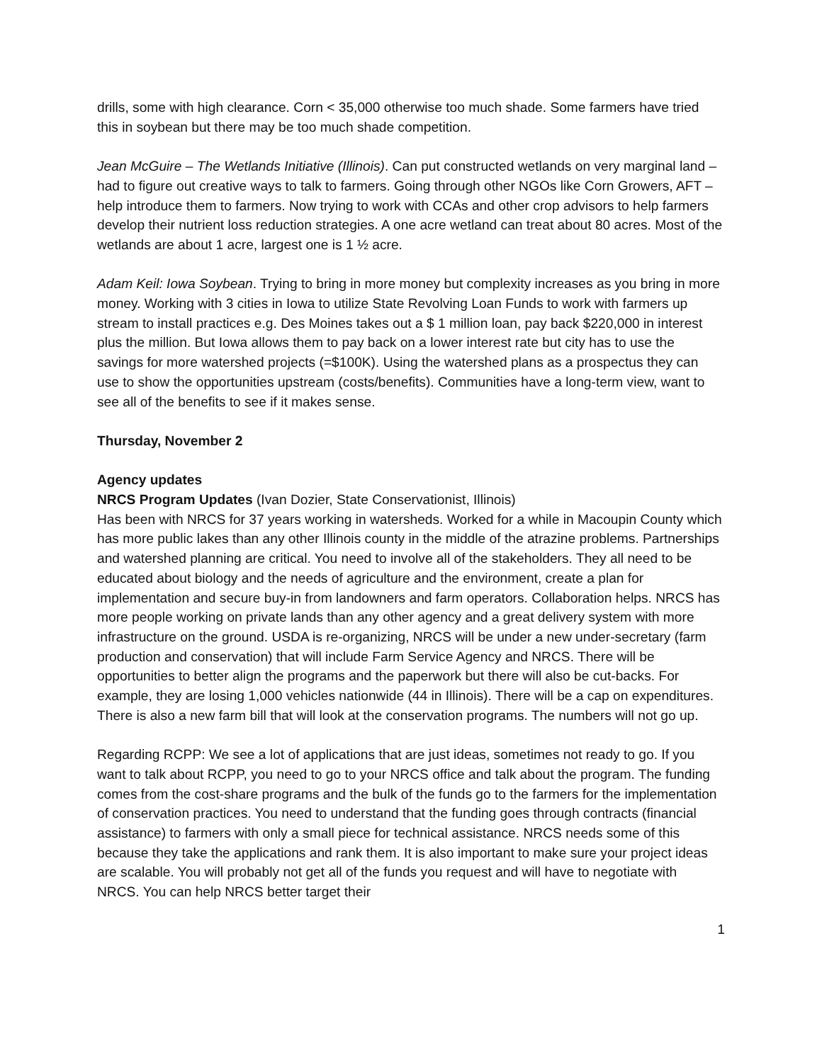drills, some with high clearance. Corn < 35,000 otherwise too much shade. Some farmers have tried this in soybean but there may be too much shade competition.
Jean McGuire – The Wetlands Initiative (Illinois). Can put constructed wetlands on very marginal land – had to figure out creative ways to talk to farmers. Going through other NGOs like Corn Growers, AFT – help introduce them to farmers. Now trying to work with CCAs and other crop advisors to help farmers develop their nutrient loss reduction strategies. A one acre wetland can treat about 80 acres. Most of the wetlands are about 1 acre, largest one is 1 ½ acre.
Adam Keil: Iowa Soybean. Trying to bring in more money but complexity increases as you bring in more money. Working with 3 cities in Iowa to utilize State Revolving Loan Funds to work with farmers up stream to install practices e.g. Des Moines takes out a $ 1 million loan, pay back $220,000 in interest plus the million. But Iowa allows them to pay back on a lower interest rate but city has to use the savings for more watershed projects (=$100K). Using the watershed plans as a prospectus they can use to show the opportunities upstream (costs/benefits). Communities have a long-term view, want to see all of the benefits to see if it makes sense.
Thursday, November 2
Agency updates
NRCS Program Updates (Ivan Dozier, State Conservationist, Illinois)
Has been with NRCS for 37 years working in watersheds. Worked for a while in Macoupin County which has more public lakes than any other Illinois county in the middle of the atrazine problems. Partnerships and watershed planning are critical. You need to involve all of the stakeholders. They all need to be educated about biology and the needs of agriculture and the environment, create a plan for implementation and secure buy-in from landowners and farm operators. Collaboration helps. NRCS has more people working on private lands than any other agency and a great delivery system with more infrastructure on the ground. USDA is re-organizing, NRCS will be under a new under-secretary (farm production and conservation) that will include Farm Service Agency and NRCS. There will be opportunities to better align the programs and the paperwork but there will also be cut-backs. For example, they are losing 1,000 vehicles nationwide (44 in Illinois). There will be a cap on expenditures. There is also a new farm bill that will look at the conservation programs. The numbers will not go up.
Regarding RCPP: We see a lot of applications that are just ideas, sometimes not ready to go. If you want to talk about RCPP, you need to go to your NRCS office and talk about the program. The funding comes from the cost-share programs and the bulk of the funds go to the farmers for the implementation of conservation practices. You need to understand that the funding goes through contracts (financial assistance) to farmers with only a small piece for technical assistance. NRCS needs some of this because they take the applications and rank them. It is also important to make sure your project ideas are scalable. You will probably not get all of the funds you request and will have to negotiate with NRCS. You can help NRCS better target their
1